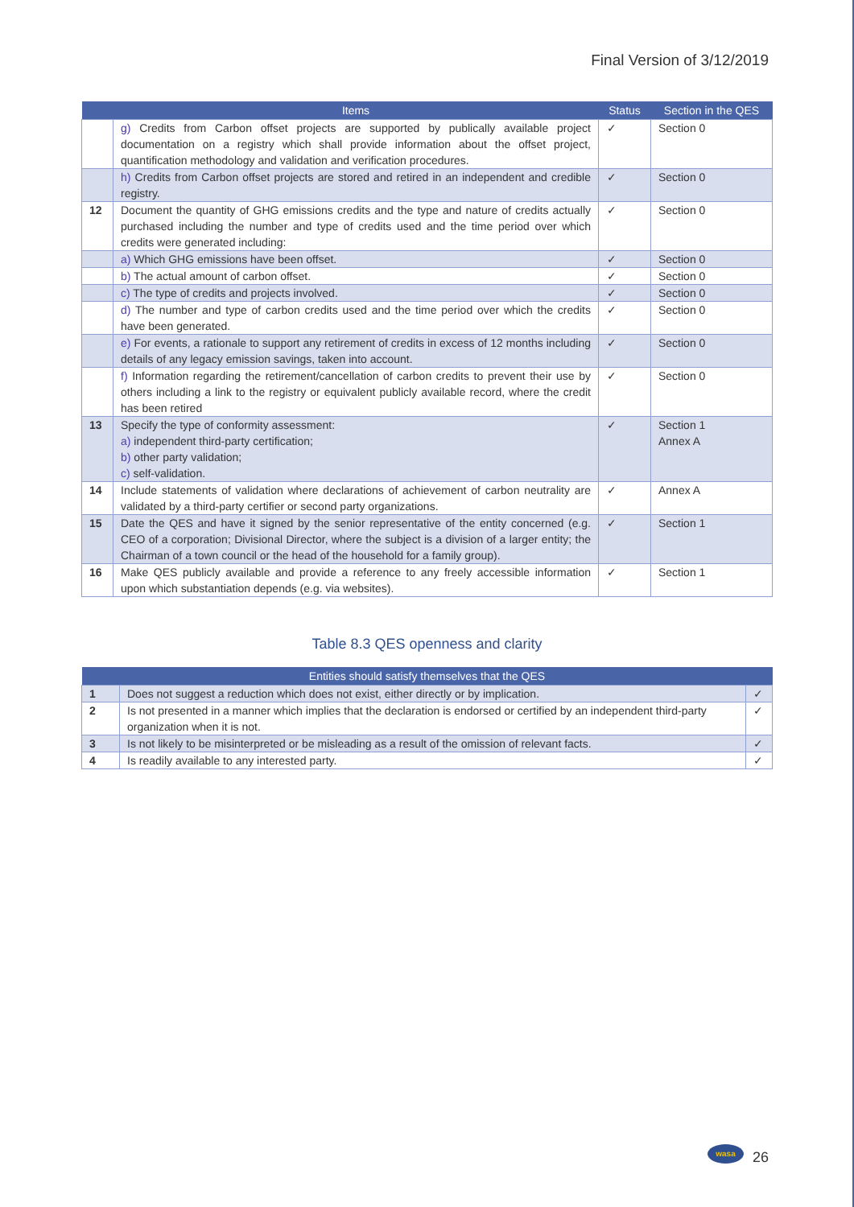Final Version of 3/12/2019
| | Items | Status | Section in the QES |
| --- | --- | --- | --- |
| | g) Credits from Carbon offset projects are supported by publically available project documentation on a registry which shall provide information about the offset project, quantification methodology and validation and verification procedures. | ✓ | Section 0 |
| | h) Credits from Carbon offset projects are stored and retired in an independent and credible registry. | ✓ | Section 0 |
| 12 | Document the quantity of GHG emissions credits and the type and nature of credits actually purchased including the number and type of credits used and the time period over which credits were generated including: | ✓ | Section 0 |
| | a) Which GHG emissions have been offset. | ✓ | Section 0 |
| | b) The actual amount of carbon offset. | ✓ | Section 0 |
| | c) The type of credits and projects involved. | ✓ | Section 0 |
| | d) The number and type of carbon credits used and the time period over which the credits have been generated. | ✓ | Section 0 |
| | e) For events, a rationale to support any retirement of credits in excess of 12 months including details of any legacy emission savings, taken into account. | ✓ | Section 0 |
| | f) Information regarding the retirement/cancellation of carbon credits to prevent their use by others including a link to the registry or equivalent publicly available record, where the credit has been retired | ✓ | Section 0 |
| 13 | Specify the type of conformity assessment: a) independent third-party certification; b) other party validation; c) self-validation. | ✓ | Section 1 Annex A |
| 14 | Include statements of validation where declarations of achievement of carbon neutrality are validated by a third-party certifier or second party organizations. | ✓ | Annex A |
| 15 | Date the QES and have it signed by the senior representative of the entity concerned (e.g. CEO of a corporation; Divisional Director, where the subject is a division of a larger entity; the Chairman of a town council or the head of the household for a family group). | ✓ | Section 1 |
| 16 | Make QES publicly available and provide a reference to any freely accessible information upon which substantiation depends (e.g. via websites). | ✓ | Section 1 |
Table 8.3 QES openness and clarity
| Entities should satisfy themselves that the QES | | |
| --- | --- | --- |
| 1 | Does not suggest a reduction which does not exist, either directly or by implication. | ✓ |
| 2 | Is not presented in a manner which implies that the declaration is endorsed or certified by an independent third-party organization when it is not. | ✓ |
| 3 | Is not likely to be misinterpreted or be misleading as a result of the omission of relevant facts. | ✓ |
| 4 | Is readily available to any interested party. | ✓ |
wasa
26